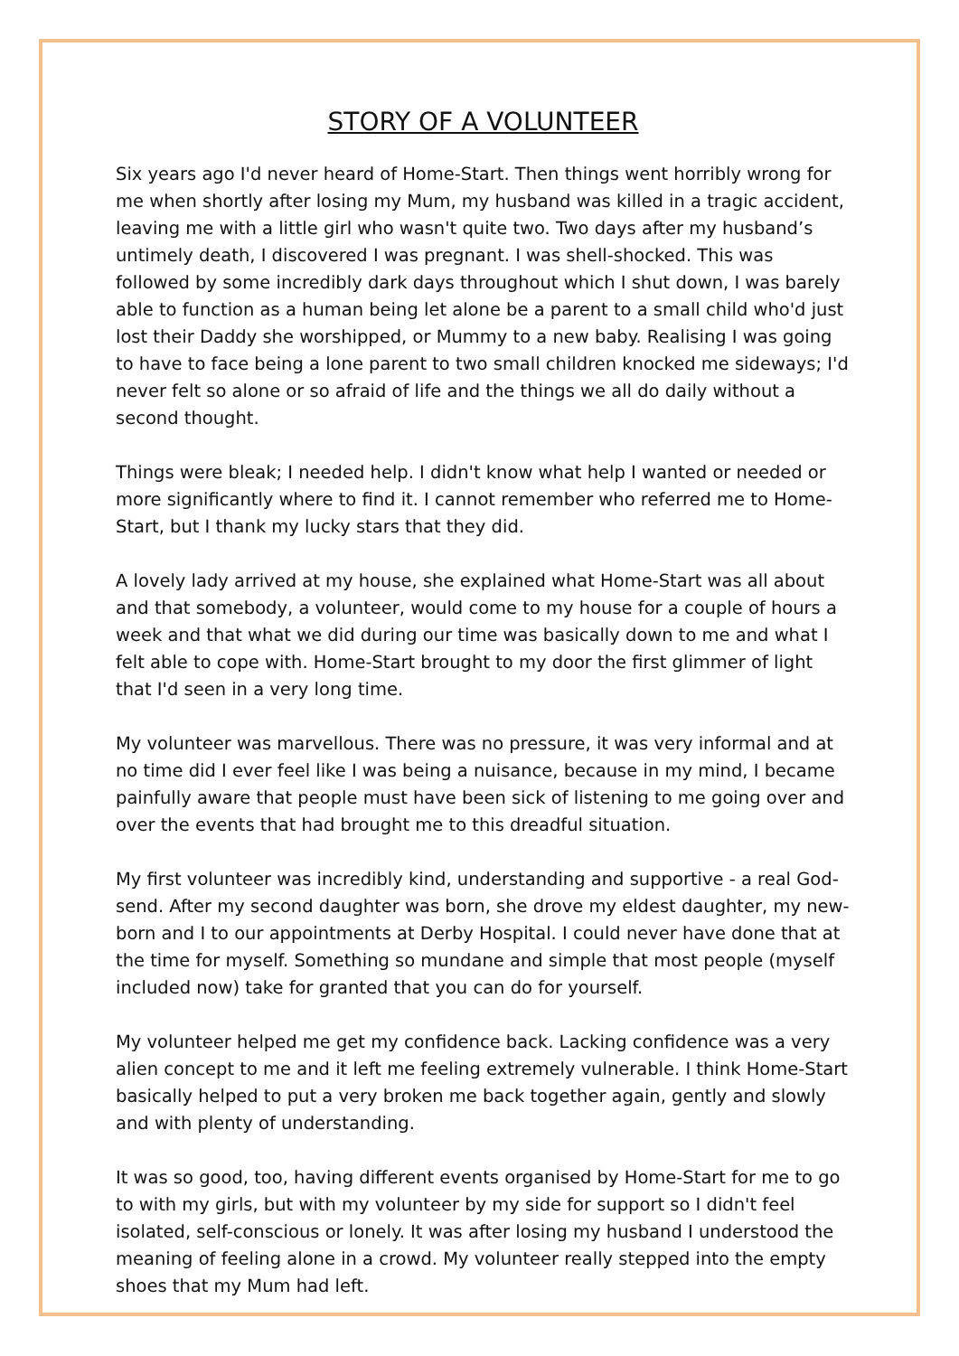STORY OF A VOLUNTEER
Six years ago I'd never heard of Home-Start. Then things went horribly wrong for me when shortly after losing my Mum, my husband was killed in a tragic accident, leaving me with a little girl who wasn't quite two. Two days after my husband’s untimely death, I discovered I was pregnant. I was shell-shocked. This was followed by some incredibly dark days throughout which I shut down, I was barely able to function as a human being let alone be a parent to a small child who'd just lost their Daddy she worshipped, or Mummy to a new baby. Realising I was going to have to face being a lone parent to two small children knocked me sideways; I'd never felt so alone or so afraid of life and the things we all do daily without a second thought.
Things were bleak; I needed help. I didn't know what help I wanted or needed or more significantly where to find it. I cannot remember who referred me to Home-Start, but I thank my lucky stars that they did.
A lovely lady arrived at my house, she explained what Home-Start was all about and that somebody, a volunteer, would come to my house for a couple of hours a week and that what we did during our time was basically down to me and what I felt able to cope with. Home-Start brought to my door the first glimmer of light that I'd seen in a very long time.
My volunteer was marvellous. There was no pressure, it was very informal and at no time did I ever feel like I was being a nuisance, because in my mind, I became painfully aware that people must have been sick of listening to me going over and over the events that had brought me to this dreadful situation.
My first volunteer was incredibly kind, understanding and supportive - a real God-send. After my second daughter was born, she drove my eldest daughter, my new-born and I to our appointments at Derby Hospital. I could never have done that at the time for myself. Something so mundane and simple that most people (myself included now) take for granted that you can do for yourself.
My volunteer helped me get my confidence back. Lacking confidence was a very alien concept to me and it left me feeling extremely vulnerable. I think Home-Start basically helped to put a very broken me back together again, gently and slowly and with plenty of understanding.
It was so good, too, having different events organised by Home-Start for me to go to with my girls, but with my volunteer by my side for support so I didn't feel isolated, self-conscious or lonely. It was after losing my husband I understood the meaning of feeling alone in a crowd. My volunteer really stepped into the empty shoes that my Mum had left.